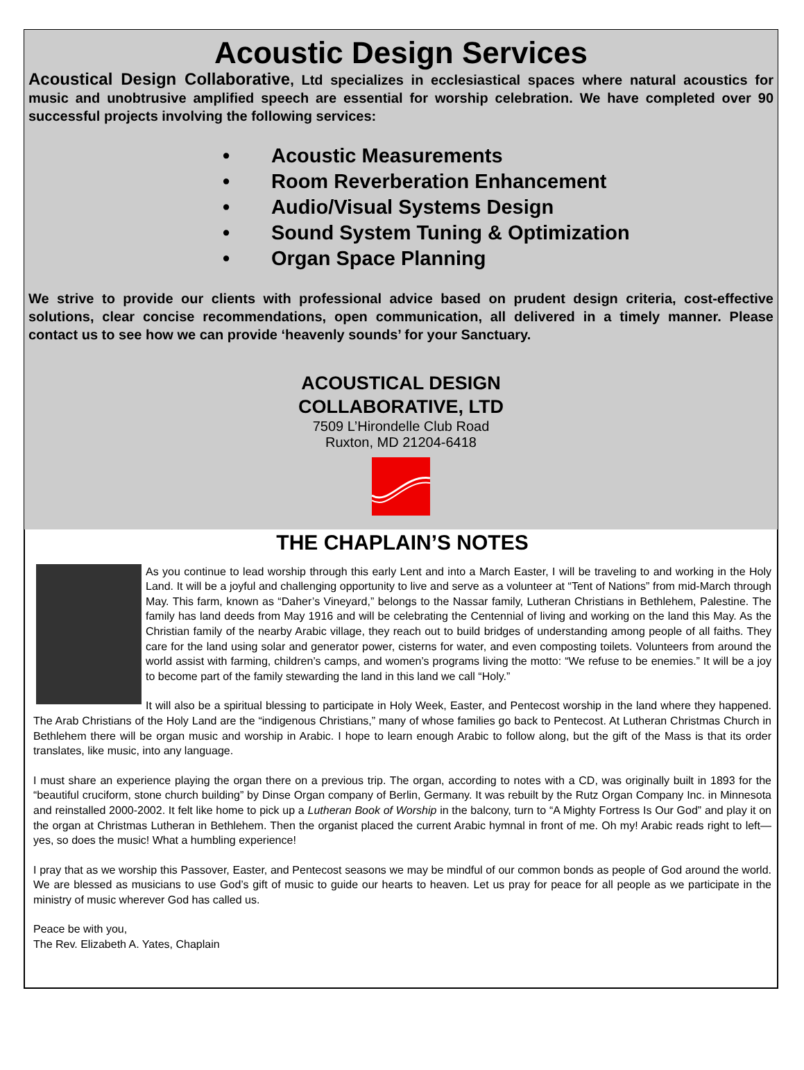Acoustic Design Services
Acoustical Design Collaborative, Ltd specializes in ecclesiastical spaces where natural acoustics for music and unobtrusive amplified speech are essential for worship celebration. We have completed over 90 successful projects involving the following services:
• Acoustic Measurements
• Room Reverberation Enhancement
• Audio/Visual Systems Design
• Sound System Tuning & Optimization
• Organ Space Planning
We strive to provide our clients with professional advice based on prudent design criteria, cost-effective solutions, clear concise recommendations, open communication, all delivered in a timely manner. Please contact us to see how we can provide ‘heavenly sounds’ for your Sanctuary.
ACOUSTICAL DESIGN
COLLABORATIVE, LTD
7509 L’Hirondelle Club Road
Ruxton, MD 21204-6418
THE CHAPLAIN’S NOTES
As you continue to lead worship through this early Lent and into a March Easter, I will be traveling to and working in the Holy Land. It will be a joyful and challenging opportunity to live and serve as a volunteer at “Tent of Nations” from mid-March through May. This farm, known as “Daher’s Vineyard,” belongs to the Nassar family, Lutheran Christians in Bethlehem, Palestine. The family has land deeds from May 1916 and will be celebrating the Centennial of living and working on the land this May. As the Christian family of the nearby Arabic village, they reach out to build bridges of understanding among people of all faiths. They care for the land using solar and generator power, cisterns for water, and even composting toilets. Volunteers from around the world assist with farming, children’s camps, and women’s programs living the motto: “We refuse to be enemies.” It will be a joy to become part of the family stewarding the land in this land we call “Holy.”
It will also be a spiritual blessing to participate in Holy Week, Easter, and Pentecost worship in the land where they happened. The Arab Christians of the Holy Land are the “indigenous Christians,” many of whose families go back to Pentecost. At Lutheran Christmas Church in Bethlehem there will be organ music and worship in Arabic. I hope to learn enough Arabic to follow along, but the gift of the Mass is that its order translates, like music, into any language.
I must share an experience playing the organ there on a previous trip. The organ, according to notes with a CD, was originally built in 1893 for the “beautiful cruciform, stone church building” by Dinse Organ company of Berlin, Germany. It was rebuilt by the Rutz Organ Company Inc. in Minnesota and reinstalled 2000-2002. It felt like home to pick up a Lutheran Book of Worship in the balcony, turn to “A Mighty Fortress Is Our God” and play it on the organ at Christmas Lutheran in Bethlehem. Then the organist placed the current Arabic hymnal in front of me. Oh my! Arabic reads right to left—yes, so does the music! What a humbling experience!
I pray that as we worship this Passover, Easter, and Pentecost seasons we may be mindful of our common bonds as people of God around the world. We are blessed as musicians to use God’s gift of music to guide our hearts to heaven. Let us pray for peace for all people as we participate in the ministry of music wherever God has called us.
Peace be with you,
The Rev. Elizabeth A. Yates, Chaplain